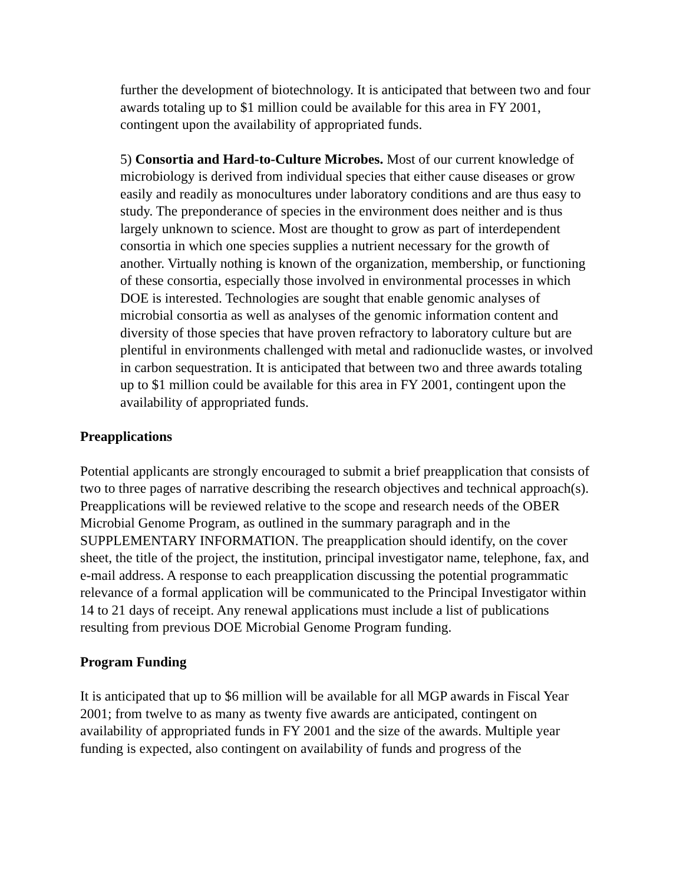further the development of biotechnology. It is anticipated that between two and four awards totaling up to $1 million could be available for this area in FY 2001, contingent upon the availability of appropriated funds.
5) Consortia and Hard-to-Culture Microbes. Most of our current knowledge of microbiology is derived from individual species that either cause diseases or grow easily and readily as monocultures under laboratory conditions and are thus easy to study. The preponderance of species in the environment does neither and is thus largely unknown to science. Most are thought to grow as part of interdependent consortia in which one species supplies a nutrient necessary for the growth of another. Virtually nothing is known of the organization, membership, or functioning of these consortia, especially those involved in environmental processes in which DOE is interested. Technologies are sought that enable genomic analyses of microbial consortia as well as analyses of the genomic information content and diversity of those species that have proven refractory to laboratory culture but are plentiful in environments challenged with metal and radionuclide wastes, or involved in carbon sequestration. It is anticipated that between two and three awards totaling up to $1 million could be available for this area in FY 2001, contingent upon the availability of appropriated funds.
Preapplications
Potential applicants are strongly encouraged to submit a brief preapplication that consists of two to three pages of narrative describing the research objectives and technical approach(s). Preapplications will be reviewed relative to the scope and research needs of the OBER Microbial Genome Program, as outlined in the summary paragraph and in the SUPPLEMENTARY INFORMATION. The preapplication should identify, on the cover sheet, the title of the project, the institution, principal investigator name, telephone, fax, and e-mail address. A response to each preapplication discussing the potential programmatic relevance of a formal application will be communicated to the Principal Investigator within 14 to 21 days of receipt. Any renewal applications must include a list of publications resulting from previous DOE Microbial Genome Program funding.
Program Funding
It is anticipated that up to $6 million will be available for all MGP awards in Fiscal Year 2001; from twelve to as many as twenty five awards are anticipated, contingent on availability of appropriated funds in FY 2001 and the size of the awards. Multiple year funding is expected, also contingent on availability of funds and progress of the